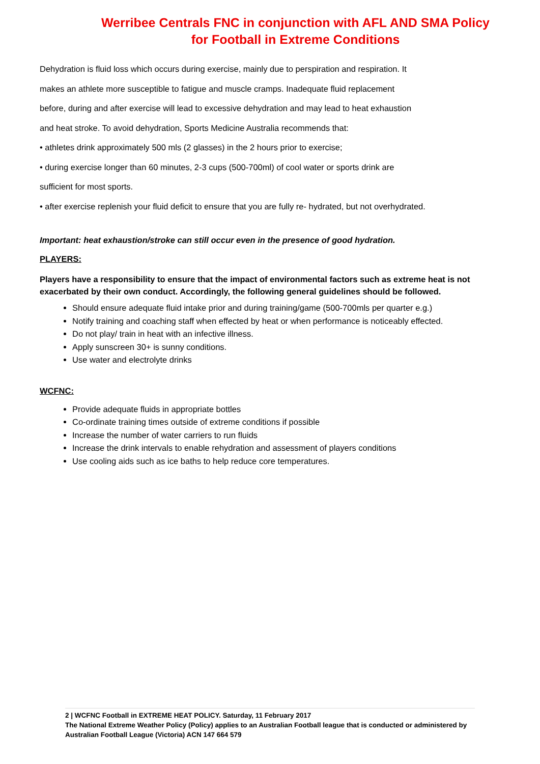Werribee Centrals FNC in conjunction with AFL AND SMA Policy
for Football in Extreme Conditions
Dehydration is fluid loss which occurs during exercise, mainly due to perspiration and respiration. It
makes an athlete more susceptible to fatigue and muscle cramps. Inadequate fluid replacement
before, during and after exercise will lead to excessive dehydration and may lead to heat exhaustion
and heat stroke. To avoid dehydration, Sports Medicine Australia recommends that:
• athletes drink approximately 500 mls (2 glasses) in the 2 hours prior to exercise;
• during exercise longer than 60 minutes, 2-3 cups (500-700ml) of cool water or sports drink are
sufficient for most sports.
• after exercise replenish your fluid deficit to ensure that you are fully re- hydrated, but not overhydrated.
Important: heat exhaustion/stroke can still occur even in the presence of good hydration.
PLAYERS:
Players have a responsibility to ensure that the impact of environmental factors such as extreme heat is not exacerbated by their own conduct. Accordingly, the following general guidelines should be followed.
Should ensure adequate fluid intake prior and during training/game (500-700mls per quarter e.g.)
Notify training and coaching staff when effected by heat or when performance is noticeably effected.
Do not play/ train in heat with an infective illness.
Apply sunscreen 30+ is sunny conditions.
Use water and electrolyte drinks
WCFNC:
Provide adequate fluids in appropriate bottles
Co-ordinate training times outside of extreme conditions if possible
Increase the number of water carriers to run fluids
Increase the drink intervals to enable rehydration and assessment of players conditions
Use cooling aids such as ice baths to help reduce core temperatures.
2 | WCFNC Football in EXTREME HEAT POLICY. Saturday, 11 February 2017
The National Extreme Weather Policy (Policy) applies to an Australian Football league that is conducted or administered by Australian Football League (Victoria) ACN 147 664 579